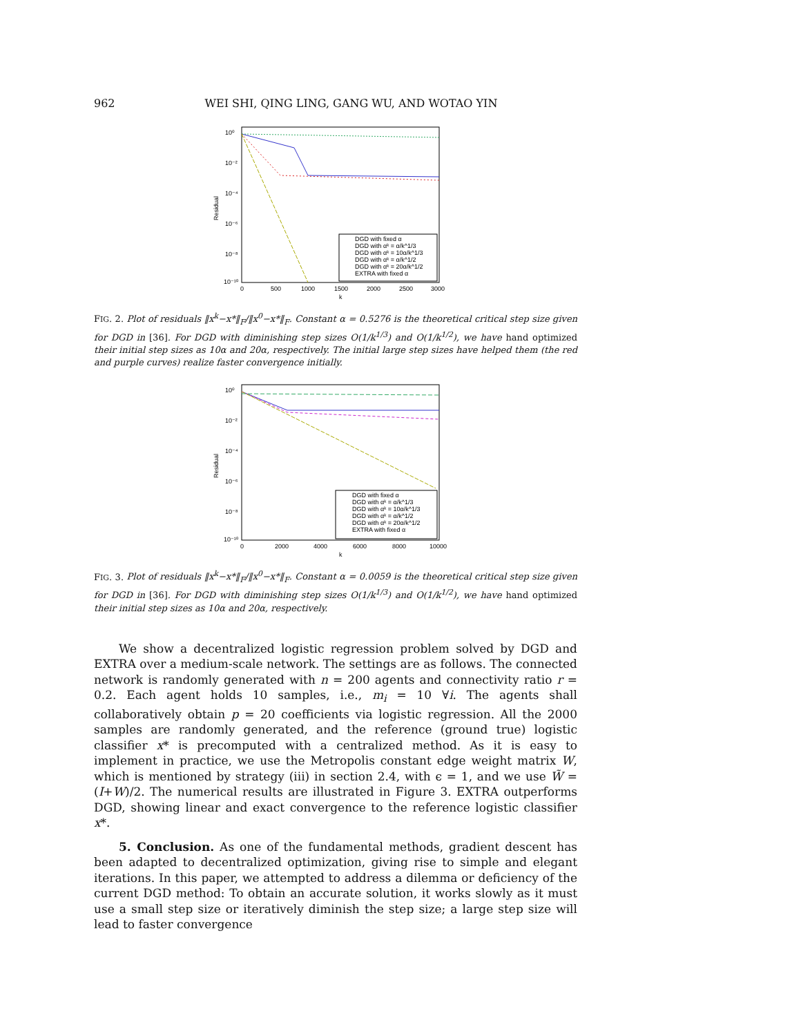962 WEI SHI, QING LING, GANG WU, AND WOTAO YIN
10⁰
10⁻²
10⁻⁴
10⁻⁶
10⁻⁸
10⁻¹⁰
0
500
1000
1500
2000
2500
3000
k
Residual
DGD with fixed α
DGD with αᵏ = α/k^1/3
DGD with αᵏ = 10α/k^1/3
DGD with αᵏ = α/k^1/2
DGD with αᵏ = 20α/k^1/2
EXTRA with fixed α
FIG. 2. Plot of residuals ‖x<sup>k</sup>−x*‖<sub>F</sub>/‖x<sup>0</sup>−x*‖<sub>F</sub>. Constant α = 0.5276 is the theoretical critical step size given for DGD in [36]. For DGD with diminishing step sizes O(1/k<sup>1/3</sup>) and O(1/k<sup>1/2</sup>), we have hand optimized their initial step sizes as 10α and 20α, respectively. The initial large step sizes have helped them (the red and purple curves) realize faster convergence initially.
10⁰
10⁻²
10⁻⁴
10⁻⁶
10⁻⁸
10⁻¹⁰
0
2000
4000
6000
8000
10000
k
Residual
DGD with fixed α
DGD with αᵏ = α/k^1/3
DGD with αᵏ = 10α/k^1/3
DGD with αᵏ = α/k^1/2
DGD with αᵏ = 20α/k^1/2
EXTRA with fixed α
FIG. 3. Plot of residuals ‖x<sup>k</sup>−x*‖<sub>F</sub>/‖x<sup>0</sup>−x*‖<sub>F</sub>. Constant α = 0.0059 is the theoretical critical step size given for DGD in [36]. For DGD with diminishing step sizes O(1/k<sup>1/3</sup>) and O(1/k<sup>1/2</sup>), we have hand optimized their initial step sizes as 10α and 20α, respectively.
We show a decentralized logistic regression problem solved by DGD and EXTRA over a medium-scale network. The settings are as follows. The connected network is randomly generated with n = 200 agents and connectivity ratio r = 0.2. Each agent holds 10 samples, i.e., m<sub>i</sub> = 10 ∀i. The agents shall collaboratively obtain p = 20 coefficients via logistic regression. All the 2000 samples are randomly generated, and the reference (ground true) logistic classifier x* is precomputed with a centralized method. As it is easy to implement in practice, we use the Metropolis constant edge weight matrix W, which is mentioned by strategy (iii) in section 2.4, with ϵ = 1, and we use W̃ = (I+W)/2. The numerical results are illustrated in Figure 3. EXTRA outperforms DGD, showing linear and exact convergence to the reference logistic classifier x*.
5. Conclusion. As one of the fundamental methods, gradient descent has been adapted to decentralized optimization, giving rise to simple and elegant iterations. In this paper, we attempted to address a dilemma or deficiency of the current DGD method: To obtain an accurate solution, it works slowly as it must use a small step size or iteratively diminish the step size; a large step size will lead to faster convergence